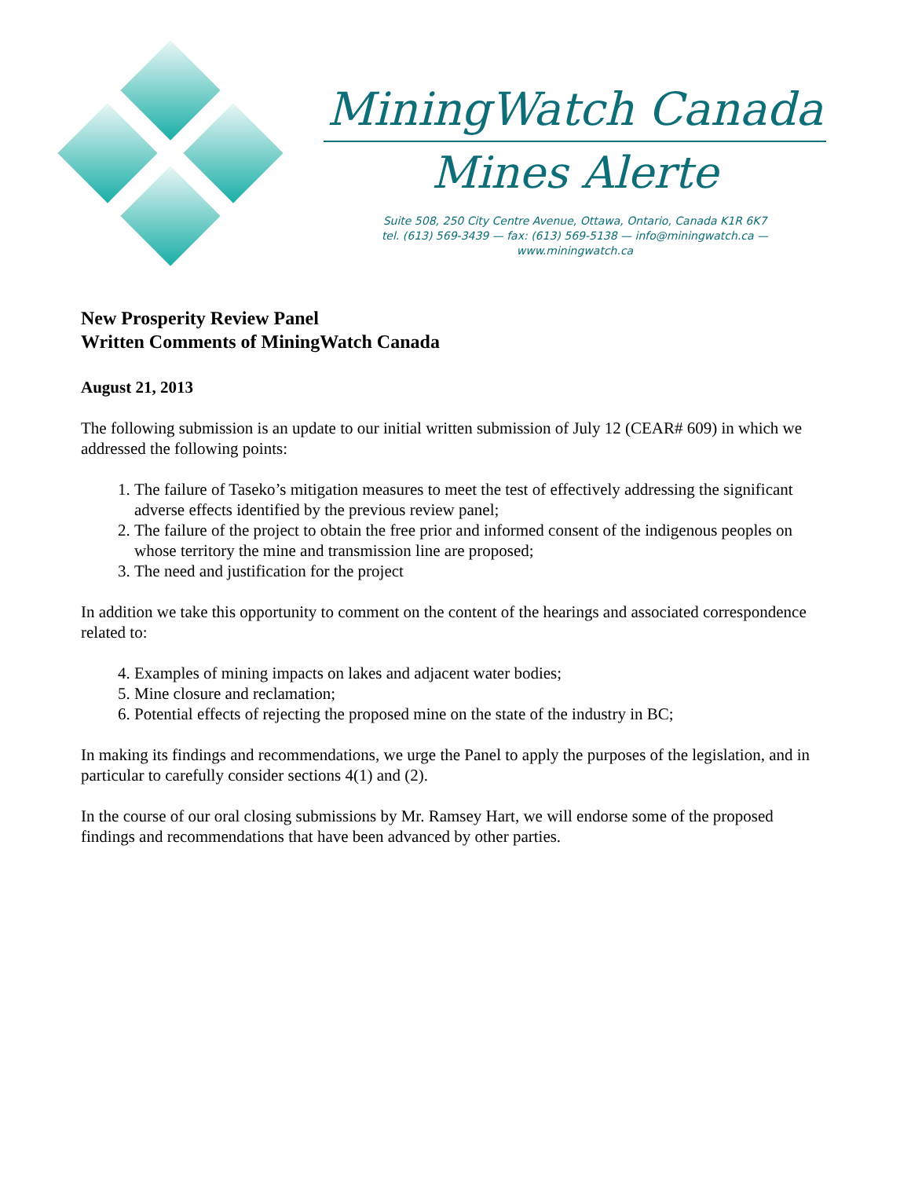MiningWatch Canada
Mines Alerte
Suite 508, 250 City Centre Avenue, Ottawa, Ontario, Canada K1R 6K7
tel. (613) 569-3439 — fax: (613) 569-5138 — info@miningwatch.ca — www.miningwatch.ca
New Prosperity Review Panel
Written Comments of MiningWatch Canada
August 21, 2013
The following submission is an update to our initial written submission of July 12 (CEAR# 609) in which we addressed the following points:
1. The failure of Taseko’s mitigation measures to meet the test of effectively addressing the significant adverse effects identified by the previous review panel;
2. The failure of the project to obtain the free prior and informed consent of the indigenous peoples on whose territory the mine and transmission line are proposed;
3. The need and justification for the project
In addition we take this opportunity to comment on the content of the hearings and associated correspondence related to:
4. Examples of mining impacts on lakes and adjacent water bodies;
5. Mine closure and reclamation;
6. Potential effects of rejecting the proposed mine on the state of the industry in BC;
In making its findings and recommendations, we urge the Panel to apply the purposes of the legislation, and in particular to carefully consider sections 4(1) and (2).
In the course of our oral closing submissions by Mr. Ramsey Hart, we will endorse some of the proposed findings and recommendations that have been advanced by other parties.